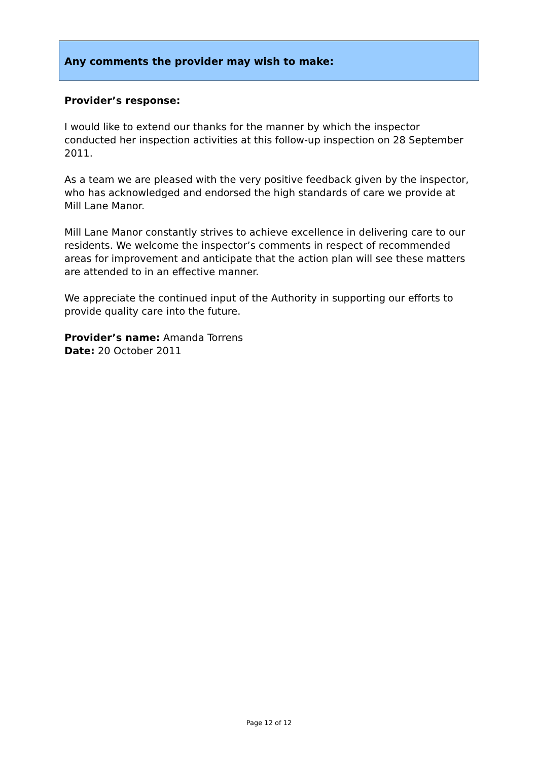Any comments the provider may wish to make:
Provider’s response:
I would like to extend our thanks for the manner by which the inspector conducted her inspection activities at this follow-up inspection on 28 September 2011.
As a team we are pleased with the very positive feedback given by the inspector, who has acknowledged and endorsed the high standards of care we provide at Mill Lane Manor.
Mill Lane Manor constantly strives to achieve excellence in delivering care to our residents. We welcome the inspector’s comments in respect of recommended areas for improvement and anticipate that the action plan will see these matters are attended to in an effective manner.
We appreciate the continued input of the Authority in supporting our efforts to provide quality care into the future.
Provider’s name: Amanda Torrens
Date: 20 October 2011
Page 12 of 12